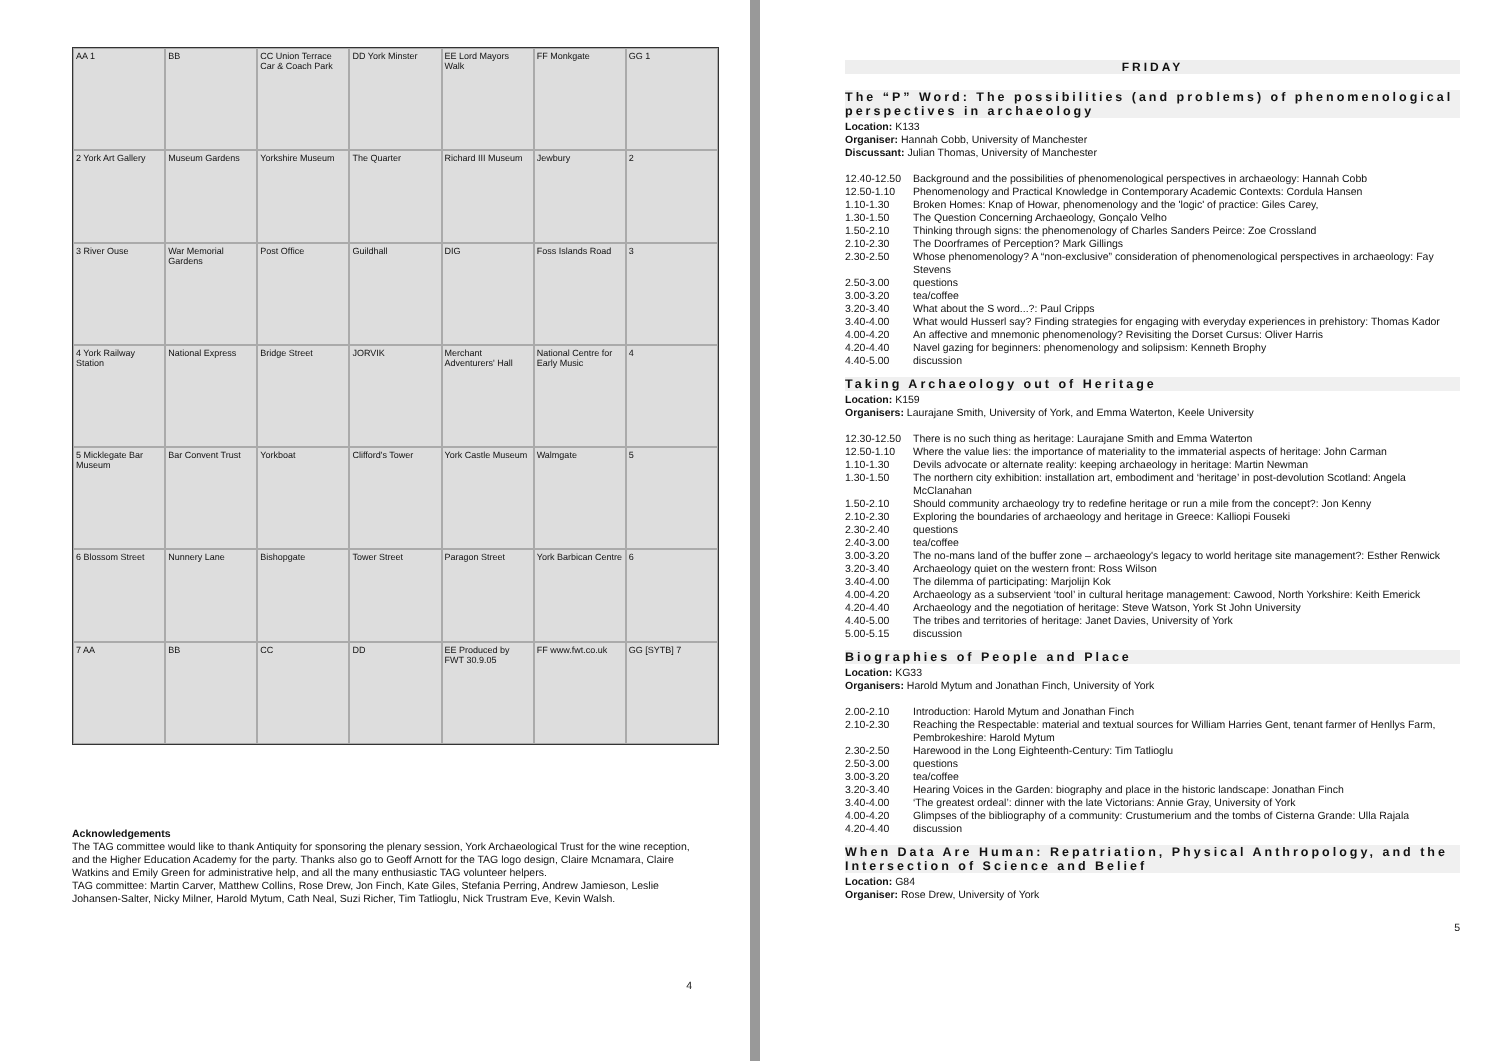AA 1
BB
CC Union Terrace Car & Coach Park
DD York Minster
EE Lord Mayors Walk
FF Monkgate
GG 1
2 York Art Gallery
Museum Gardens
Yorkshire Museum
The Quarter
Richard III Museum
Jewbury
2
3 River Ouse
War Memorial Gardens
Post Office
Guildhall
DIG
Foss Islands Road
3
4 York Railway Station
National Express
Bridge Street
JORVIK
Merchant Adventurers' Hall
National Centre for Early Music
4
5 Micklegate Bar Museum
Bar Convent Trust
Yorkboat
Clifford's Tower
York Castle Museum
Walmgate
5
6 Blossom Street
Nunnery Lane
Bishopgate
Tower Street
Paragon Street
York Barbican Centre
6
7 AA
BB
CC
DD
EE Produced by FWT 30.9.05
FF www.fwt.co.uk
GG [SYTB] 7
Acknowledgements
The TAG committee would like to thank Antiquity for sponsoring the plenary session, York Archaeological Trust for the wine reception, and the Higher Education Academy for the party. Thanks also go to Geoff Arnott for the TAG logo design, Claire Mcnamara, Claire Watkins and Emily Green for administrative help, and all the many enthusiastic TAG volunteer helpers.
TAG committee: Martin Carver, Matthew Collins, Rose Drew, Jon Finch, Kate Giles, Stefania Perring, Andrew Jamieson, Leslie Johansen-Salter, Nicky Milner, Harold Mytum, Cath Neal, Suzi Richer, Tim Tatlioglu, Nick Trustram Eve, Kevin Walsh.
4
FRIDAY
The “P” Word: The possibilities (and problems) of phenomenological perspectives in archaeology
Location: K133
Organiser: Hannah Cobb, University of Manchester
Discussant: Julian Thomas, University of Manchester
| 12.40-12.50 | Background and the possibilities of phenomenological perspectives in archaeology: Hannah Cobb |
| 12.50-1.10 | Phenomenology and Practical Knowledge in Contemporary Academic Contexts: Cordula Hansen |
| 1.10-1.30 | Broken Homes: Knap of Howar, phenomenology and the 'logic' of practice: Giles Carey, |
| 1.30-1.50 | The Question Concerning Archaeology, Gonçalo Velho |
| 1.50-2.10 | Thinking through signs: the phenomenology of Charles Sanders Peirce: Zoe Crossland |
| 2.10-2.30 | The Doorframes of Perception? Mark Gillings |
| 2.30-2.50 | Whose phenomenology? A “non-exclusive” consideration of phenomenological perspectives in archaeology: Fay Stevens |
| 2.50-3.00 | questions |
| 3.00-3.20 | tea/coffee |
| 3.20-3.40 | What about the S word...?: Paul Cripps |
| 3.40-4.00 | What would Husserl say? Finding strategies for engaging with everyday experiences in prehistory: Thomas Kador |
| 4.00-4.20 | An affective and mnemonic phenomenology? Revisiting the Dorset Cursus: Oliver Harris |
| 4.20-4.40 | Navel gazing for beginners: phenomenology and solipsism: Kenneth Brophy |
| 4.40-5.00 | discussion |
Taking Archaeology out of Heritage
Location: K159
Organisers: Laurajane Smith, University of York, and Emma Waterton, Keele University
| 12.30-12.50 | There is no such thing as heritage: Laurajane Smith and Emma Waterton |
| 12.50-1.10 | Where the value lies: the importance of materiality to the immaterial aspects of heritage: John Carman |
| 1.10-1.30 | Devils advocate or alternate reality: keeping archaeology in heritage: Martin Newman |
| 1.30-1.50 | The northern city exhibition: installation art, embodiment and ‘heritage’ in post-devolution Scotland: Angela McClanahan |
| 1.50-2.10 | Should community archaeology try to redefine heritage or run a mile from the concept?: Jon Kenny |
| 2.10-2.30 | Exploring the boundaries of archaeology and heritage in Greece: Kalliopi Fouseki |
| 2.30-2.40 | questions |
| 2.40-3.00 | tea/coffee |
| 3.00-3.20 | The no-mans land of the buffer zone – archaeology's legacy to world heritage site management?: Esther Renwick |
| 3.20-3.40 | Archaeology quiet on the western front: Ross Wilson |
| 3.40-4.00 | The dilemma of participating: Marjolijn Kok |
| 4.00-4.20 | Archaeology as a subservient ‘tool’ in cultural heritage management: Cawood, North Yorkshire: Keith Emerick |
| 4.20-4.40 | Archaeology and the negotiation of heritage: Steve Watson, York St John University |
| 4.40-5.00 | The tribes and territories of heritage: Janet Davies, University of York |
| 5.00-5.15 | discussion |
Biographies of People and Place
Location: KG33
Organisers: Harold Mytum and Jonathan Finch, University of York
| 2.00-2.10 | Introduction: Harold Mytum and Jonathan Finch |
| 2.10-2.30 | Reaching the Respectable: material and textual sources for William Harries Gent, tenant farmer of Henllys Farm, Pembrokeshire: Harold Mytum |
| 2.30-2.50 | Harewood in the Long Eighteenth-Century: Tim Tatlioglu |
| 2.50-3.00 | questions |
| 3.00-3.20 | tea/coffee |
| 3.20-3.40 | Hearing Voices in the Garden: biography and place in the historic landscape: Jonathan Finch |
| 3.40-4.00 | ‘The greatest ordeal’: dinner with the late Victorians: Annie Gray, University of York |
| 4.00-4.20 | Glimpses of the bibliography of a community: Crustumerium and the tombs of Cisterna Grande: Ulla Rajala |
| 4.20-4.40 | discussion |
When Data Are Human: Repatriation, Physical Anthropology, and the Intersection of Science and Belief
Location: G84
Organiser: Rose Drew, University of York
5